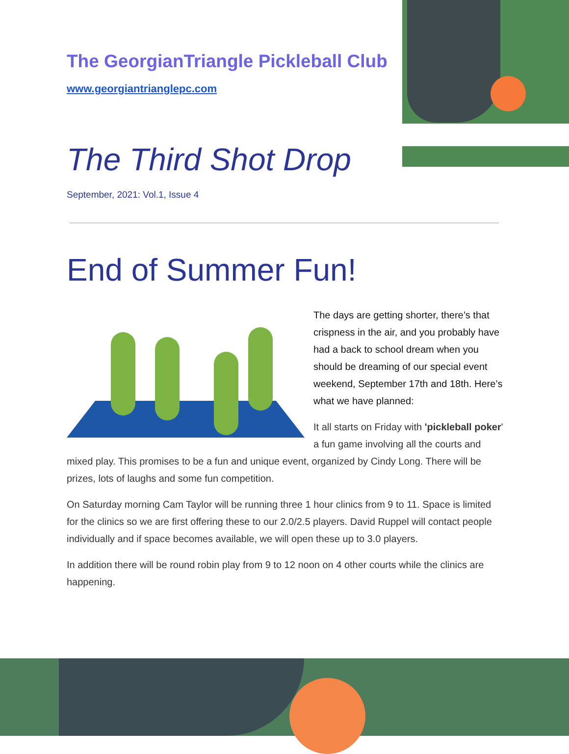The GeorgianTriangle Pickleball Club
www.georgiantrianglepc.com
The Third Shot Drop
September, 2021: Vol.1, Issue 4
End of Summer Fun!
The days are getting shorter, there’s that crispness in the air, and you probably have had a back to school dream when you should be dreaming of our special event weekend, September 17th and 18th. Here’s what we have planned:
It all starts on Friday with 'pickleball poker' a fun game involving all the courts and mixed play. This promises to be a fun and unique event, organized by Cindy Long. There will be prizes, lots of laughs and some fun competition.
On Saturday morning Cam Taylor will be running three 1 hour clinics from 9 to 11. Space is limited for the clinics so we are first offering these to our 2.0/2.5 players. David Ruppel will contact people individually and if space becomes available, we will open these up to 3.0 players.
In addition there will be round robin play from 9 to 12 noon on 4 other courts while the clinics are happening.